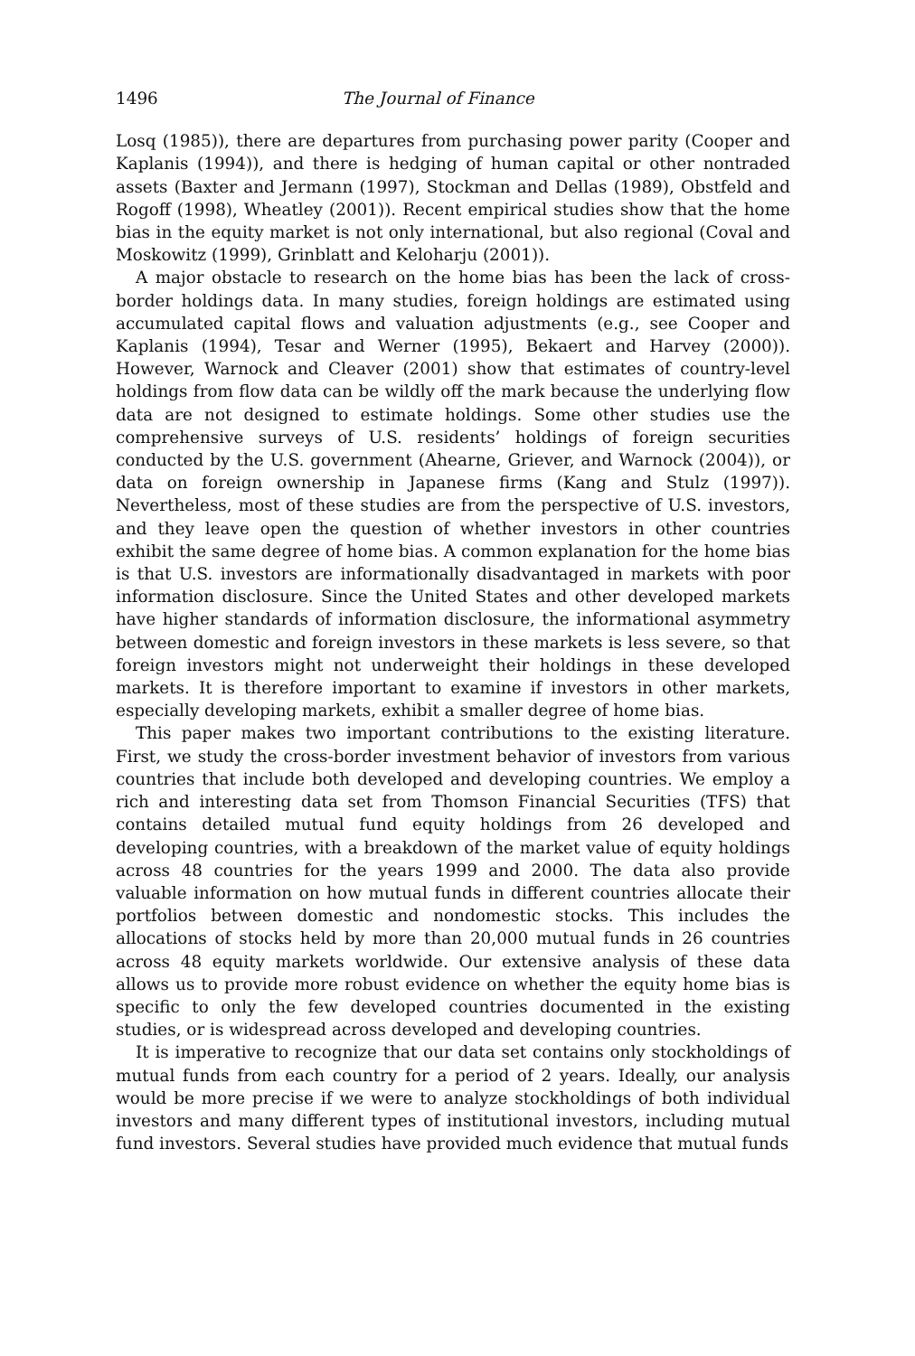1496 The Journal of Finance
Losq (1985)), there are departures from purchasing power parity (Cooper and Kaplanis (1994)), and there is hedging of human capital or other nontraded assets (Baxter and Jermann (1997), Stockman and Dellas (1989), Obstfeld and Rogoff (1998), Wheatley (2001)). Recent empirical studies show that the home bias in the equity market is not only international, but also regional (Coval and Moskowitz (1999), Grinblatt and Keloharju (2001)).
A major obstacle to research on the home bias has been the lack of cross-border holdings data. In many studies, foreign holdings are estimated using accumulated capital flows and valuation adjustments (e.g., see Cooper and Kaplanis (1994), Tesar and Werner (1995), Bekaert and Harvey (2000)). However, Warnock and Cleaver (2001) show that estimates of country-level holdings from flow data can be wildly off the mark because the underlying flow data are not designed to estimate holdings. Some other studies use the comprehensive surveys of U.S. residents’ holdings of foreign securities conducted by the U.S. government (Ahearne, Griever, and Warnock (2004)), or data on foreign ownership in Japanese firms (Kang and Stulz (1997)). Nevertheless, most of these studies are from the perspective of U.S. investors, and they leave open the question of whether investors in other countries exhibit the same degree of home bias. A common explanation for the home bias is that U.S. investors are informationally disadvantaged in markets with poor information disclosure. Since the United States and other developed markets have higher standards of information disclosure, the informational asymmetry between domestic and foreign investors in these markets is less severe, so that foreign investors might not underweight their holdings in these developed markets. It is therefore important to examine if investors in other markets, especially developing markets, exhibit a smaller degree of home bias.
This paper makes two important contributions to the existing literature. First, we study the cross-border investment behavior of investors from various countries that include both developed and developing countries. We employ a rich and interesting data set from Thomson Financial Securities (TFS) that contains detailed mutual fund equity holdings from 26 developed and developing countries, with a breakdown of the market value of equity holdings across 48 countries for the years 1999 and 2000. The data also provide valuable information on how mutual funds in different countries allocate their portfolios between domestic and nondomestic stocks. This includes the allocations of stocks held by more than 20,000 mutual funds in 26 countries across 48 equity markets worldwide. Our extensive analysis of these data allows us to provide more robust evidence on whether the equity home bias is specific to only the few developed countries documented in the existing studies, or is widespread across developed and developing countries.
It is imperative to recognize that our data set contains only stockholdings of mutual funds from each country for a period of 2 years. Ideally, our analysis would be more precise if we were to analyze stockholdings of both individual investors and many different types of institutional investors, including mutual fund investors. Several studies have provided much evidence that mutual funds